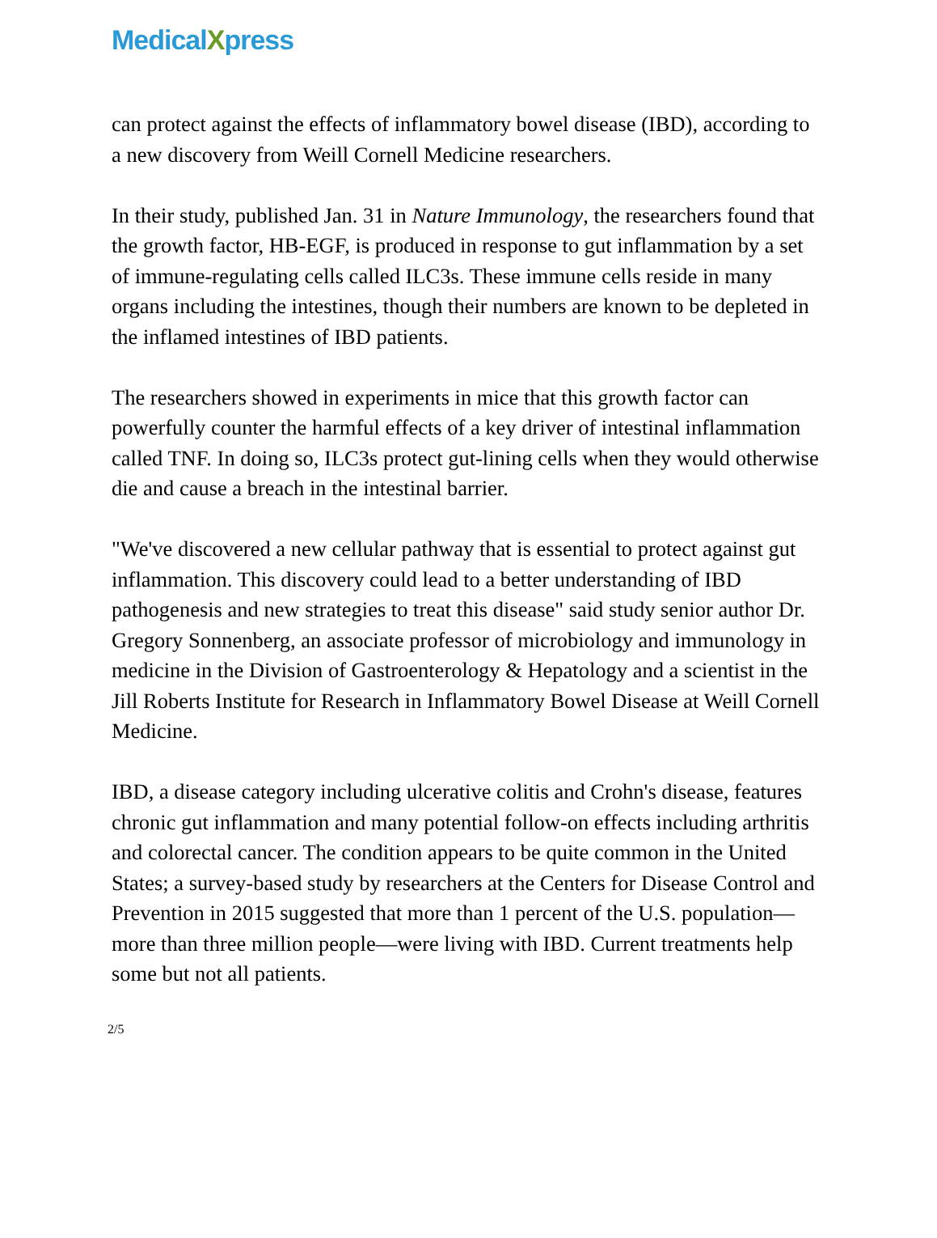MedicalXpress
can protect against the effects of inflammatory bowel disease (IBD), according to a new discovery from Weill Cornell Medicine researchers.
In their study, published Jan. 31 in Nature Immunology, the researchers found that the growth factor, HB-EGF, is produced in response to gut inflammation by a set of immune-regulating cells called ILC3s. These immune cells reside in many organs including the intestines, though their numbers are known to be depleted in the inflamed intestines of IBD patients.
The researchers showed in experiments in mice that this growth factor can powerfully counter the harmful effects of a key driver of intestinal inflammation called TNF. In doing so, ILC3s protect gut-lining cells when they would otherwise die and cause a breach in the intestinal barrier.
"We've discovered a new cellular pathway that is essential to protect against gut inflammation. This discovery could lead to a better understanding of IBD pathogenesis and new strategies to treat this disease" said study senior author Dr. Gregory Sonnenberg, an associate professor of microbiology and immunology in medicine in the Division of Gastroenterology & Hepatology and a scientist in the Jill Roberts Institute for Research in Inflammatory Bowel Disease at Weill Cornell Medicine.
IBD, a disease category including ulcerative colitis and Crohn's disease, features chronic gut inflammation and many potential follow-on effects including arthritis and colorectal cancer. The condition appears to be quite common in the United States; a survey-based study by researchers at the Centers for Disease Control and Prevention in 2015 suggested that more than 1 percent of the U.S. population—more than three million people—were living with IBD. Current treatments help some but not all patients.
2/5